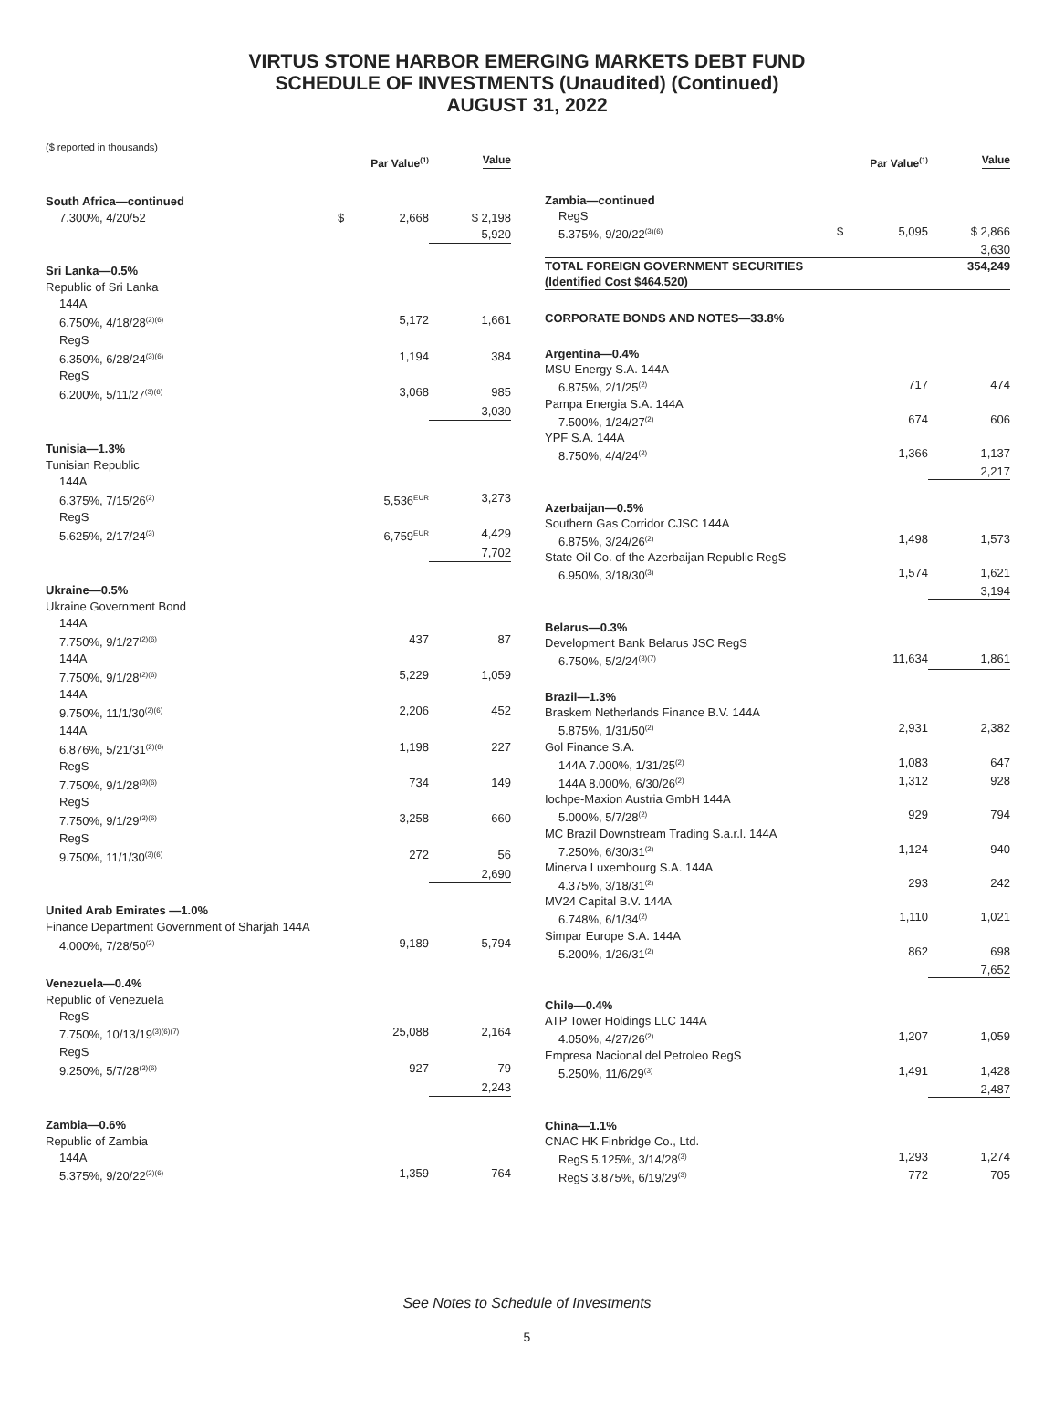VIRTUS STONE HARBOR EMERGING MARKETS DEBT FUND
SCHEDULE OF INVESTMENTS (Unaudited) (Continued)
AUGUST 31, 2022
($ reported in thousands)
| | | Par Value<sup>(1)</sup> | Value |
| --- | --- | --- | --- |
| South Africa—continued | | | |
| 7.300%, 4/20/52 | $ | 2,668 | $ 2,198 |
| | | | 5,920 |
| Sri Lanka—0.5% | | | |
| Republic of Sri Lanka | | | |
| 144A | | | |
| 6.750%, 4/18/28<sup>(2)(6)</sup> | | 5,172 | 1,661 |
| RegS | | | |
| 6.350%, 6/28/24<sup>(3)(6)</sup> | | 1,194 | 384 |
| RegS | | | |
| 6.200%, 5/11/27<sup>(3)(6)</sup> | | 3,068 | 985 |
| | | | 3,030 |
| Tunisia—1.3% | | | |
| Tunisian Republic | | | |
| 144A | | | |
| 6.375%, 7/15/26<sup>(2)</sup> | | 5,536<sup>EUR</sup> | 3,273 |
| RegS | | | |
| 5.625%, 2/17/24<sup>(3)</sup> | | 6,759<sup>EUR</sup> | 4,429 |
| | | | 7,702 |
| Ukraine—0.5% | | | |
| Ukraine Government Bond | | | |
| 144A | | | |
| 7.750%, 9/1/27<sup>(2)(6)</sup> | | 437 | 87 |
| 144A | | | |
| 7.750%, 9/1/28<sup>(2)(6)</sup> | | 5,229 | 1,059 |
| 144A | | | |
| 9.750%, 11/1/30<sup>(2)(6)</sup> | | 2,206 | 452 |
| 144A | | | |
| 6.876%, 5/21/31<sup>(2)(6)</sup> | | 1,198 | 227 |
| RegS | | | |
| 7.750%, 9/1/28<sup>(3)(6)</sup> | | 734 | 149 |
| RegS | | | |
| 7.750%, 9/1/29<sup>(3)(6)</sup> | | 3,258 | 660 |
| RegS | | | |
| 9.750%, 11/1/30<sup>(3)(6)</sup> | | 272 | 56 |
| | | | 2,690 |
| United Arab Emirates —1.0% | | | |
| Finance Department Government of Sharjah 144A | | | |
| 4.000%, 7/28/50<sup>(2)</sup> | | 9,189 | 5,794 |
| Venezuela—0.4% | | | |
| Republic of Venezuela | | | |
| RegS | | | |
| 7.750%, 10/13/19<sup>(3)(6)(7)</sup> | | 25,088 | 2,164 |
| RegS | | | |
| 9.250%, 5/7/28<sup>(3)(6)</sup> | | 927 | 79 |
| | | | 2,243 |
| Zambia—0.6% | | | |
| Republic of Zambia | | | |
| 144A | | | |
| 5.375%, 9/20/22<sup>(2)(6)</sup> | | 1,359 | 764 |
| | | Par Value<sup>(1)</sup> | Value |
| --- | --- | --- | --- |
| Zambia—continued | | | |
| RegS | | | |
| 5.375%, 9/20/22<sup>(3)(6)</sup> | $ | 5,095 | $ 2,866 |
| | | | 3,630 |
| TOTAL FOREIGN GOVERNMENT SECURITIES (Identified Cost $464,520) | | | 354,249 |
| CORPORATE BONDS AND NOTES—33.8% | | | |
| Argentina—0.4% | | | |
| MSU Energy S.A. 144A | | | |
| 6.875%, 2/1/25<sup>(2)</sup> | | 717 | 474 |
| Pampa Energia S.A. 144A | | | |
| 7.500%, 1/24/27<sup>(2)</sup> | | 674 | 606 |
| YPF S.A. 144A | | | |
| 8.750%, 4/4/24<sup>(2)</sup> | | 1,366 | 1,137 |
| | | | 2,217 |
| Azerbaijan—0.5% | | | |
| Southern Gas Corridor CJSC 144A | | | |
| 6.875%, 3/24/26<sup>(2)</sup> | | 1,498 | 1,573 |
| State Oil Co. of the Azerbaijan Republic RegS | | | |
| 6.950%, 3/18/30<sup>(3)</sup> | | 1,574 | 1,621 |
| | | | 3,194 |
| Belarus—0.3% | | | |
| Development Bank Belarus JSC RegS | | | |
| 6.750%, 5/2/24<sup>(3)(7)</sup> | | 11,634 | 1,861 |
| Brazil—1.3% | | | |
| Braskem Netherlands Finance B.V. 144A | | | |
| 5.875%, 1/31/50<sup>(2)</sup> | | 2,931 | 2,382 |
| Gol Finance S.A. | | | |
| 144A 7.000%, 1/31/25<sup>(2)</sup> | | 1,083 | 647 |
| 144A 8.000%, 6/30/26<sup>(2)</sup> | | 1,312 | 928 |
| Iochpe-Maxion Austria GmbH 144A | | | |
| 5.000%, 5/7/28<sup>(2)</sup> | | 929 | 794 |
| MC Brazil Downstream Trading S.a.r.l. 144A | | | |
| 7.250%, 6/30/31<sup>(2)</sup> | | 1,124 | 940 |
| Minerva Luxembourg S.A. 144A | | | |
| 4.375%, 3/18/31<sup>(2)</sup> | | 293 | 242 |
| MV24 Capital B.V. 144A | | | |
| 6.748%, 6/1/34<sup>(2)</sup> | | 1,110 | 1,021 |
| Simpar Europe S.A. 144A | | | |
| 5.200%, 1/26/31<sup>(2)</sup> | | 862 | 698 |
| | | | 7,652 |
| Chile—0.4% | | | |
| ATP Tower Holdings LLC 144A | | | |
| 4.050%, 4/27/26<sup>(2)</sup> | | 1,207 | 1,059 |
| Empresa Nacional del Petroleo RegS | | | |
| 5.250%, 11/6/29<sup>(3)</sup> | | 1,491 | 1,428 |
| | | | 2,487 |
| China—1.1% | | | |
| CNAC HK Finbridge Co., Ltd. | | | |
| RegS 5.125%, 3/14/28<sup>(3)</sup> | | 1,293 | 1,274 |
| RegS 3.875%, 6/19/29<sup>(3)</sup> | | 772 | 705 |
See Notes to Schedule of Investments
5